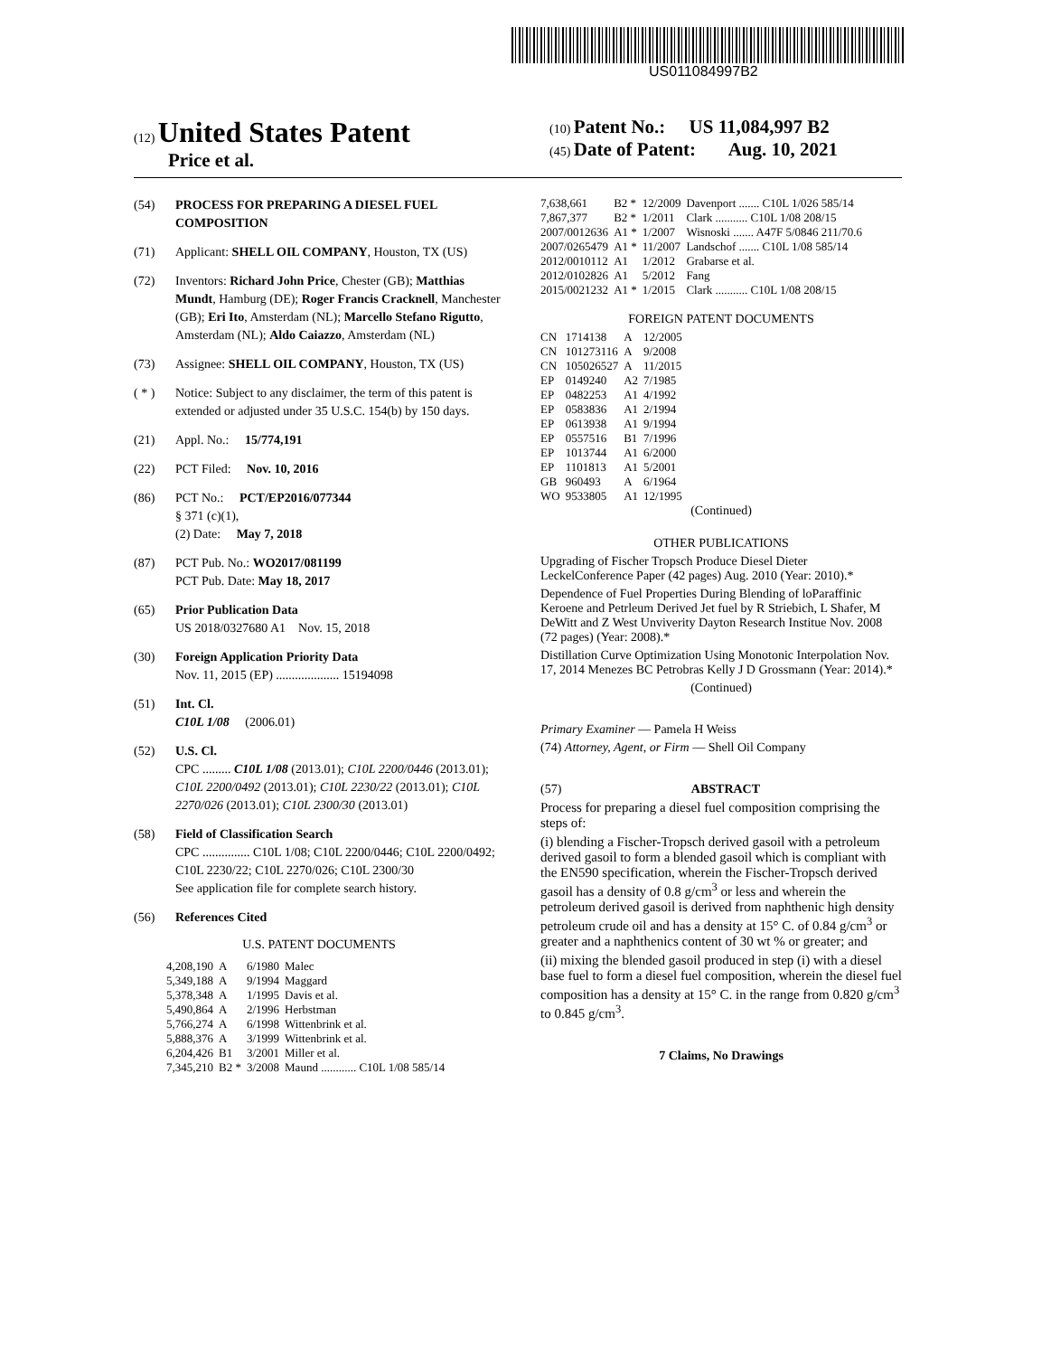US011084997B2
(12) United States Patent
Price et al.
(10) Patent No.: US 11,084,997 B2
(45) Date of Patent: Aug. 10, 2021
(54) PROCESS FOR PREPARING A DIESEL FUEL COMPOSITION
(71) Applicant: SHELL OIL COMPANY, Houston, TX (US)
(72) Inventors: Richard John Price, Chester (GB); Matthias Mundt, Hamburg (DE); Roger Francis Cracknell, Manchester (GB); Eri Ito, Amsterdam (NL); Marcello Stefano Rigutto, Amsterdam (NL); Aldo Caiazzo, Amsterdam (NL)
(73) Assignee: SHELL OIL COMPANY, Houston, TX (US)
( * ) Notice: Subject to any disclaimer, the term of this patent is extended or adjusted under 35 U.S.C. 154(b) by 150 days.
(21) Appl. No.: 15/774,191
(22) PCT Filed: Nov. 10, 2016
(86) PCT No.: PCT/EP2016/077344
§ 371 (c)(1),
(2) Date: May 7, 2018
(87) PCT Pub. No.: WO2017/081199
PCT Pub. Date: May 18, 2017
(65) Prior Publication Data
US 2018/0327680 A1 Nov. 15, 2018
(30) Foreign Application Priority Data
Nov. 11, 2015 (EP) .................... 15194098
(51) Int. Cl.
C10L 1/08 (2006.01)
(52) U.S. Cl.
CPC ......... C10L 1/08 (2013.01); C10L 2200/0446 (2013.01); C10L 2200/0492 (2013.01); C10L 2230/22 (2013.01); C10L 2270/026 (2013.01); C10L 2300/30 (2013.01)
(58) Field of Classification Search
CPC ............... C10L 1/08; C10L 2200/0446; C10L 2200/0492; C10L 2230/22; C10L 2270/026; C10L 2300/30
See application file for complete search history.
(56) References Cited
U.S. PATENT DOCUMENTS
| 4,208,190 | A | 6/1980 | Malec |
| 5,349,188 | A | 9/1994 | Maggard |
| 5,378,348 | A | 1/1995 | Davis et al. |
| 5,490,864 | A | 2/1996 | Herbstman |
| 5,766,274 | A | 6/1998 | Wittenbrink et al. |
| 5,888,376 | A | 3/1999 | Wittenbrink et al. |
| 6,204,426 | B1 | 3/2001 | Miller et al. |
| 7,345,210 | B2 * | 3/2008 | Maund ............ C10L 1/08 585/14 |
| 7,638,661 | B2 * | 12/2009 | Davenport ....... C10L 1/026 585/14 |
| 7,867,377 | B2 * | 1/2011 | Clark ........... C10L 1/08 208/15 |
| 2007/0012636 | A1 * | 1/2007 | Wisnoski ....... A47F 5/0846 211/70.6 |
| 2007/0265479 | A1 * | 11/2007 | Landschof ....... C10L 1/08 585/14 |
| 2012/0010112 | A1 | 1/2012 | Grabarse et al. |
| 2012/0102826 | A1 | 5/2012 | Fang |
| 2015/0021232 | A1 * | 1/2015 | Clark ........... C10L 1/08 208/15 |
FOREIGN PATENT DOCUMENTS
| CN | 1714138 | A | 12/2005 |
| CN | 101273116 | A | 9/2008 |
| CN | 105026527 | A | 11/2015 |
| EP | 0149240 | A2 | 7/1985 |
| EP | 0482253 | A1 | 4/1992 |
| EP | 0583836 | A1 | 2/1994 |
| EP | 0613938 | A1 | 9/1994 |
| EP | 0557516 | B1 | 7/1996 |
| EP | 1013744 | A1 | 6/2000 |
| EP | 1101813 | A1 | 5/2001 |
| GB | 960493 | A | 6/1964 |
| WO | 9533805 | A1 | 12/1995 |
(Continued)
OTHER PUBLICATIONS
Upgrading of Fischer Tropsch Produce Diesel Dieter LeckelConference Paper (42 pages) Aug. 2010 (Year: 2010).*
Dependence of Fuel Properties During Blending of loParaffinic Keroene and Petrleum Derived Jet fuel by R Striebich, L Shafer, M DeWitt and Z West Unviverity Dayton Research Institue Nov. 2008 (72 pages) (Year: 2008).*
Distillation Curve Optimization Using Monotonic Interpolation Nov. 17, 2014 Menezes BC Petrobras Kelly J D Grossmann (Year: 2014).*
(Continued)
Primary Examiner — Pamela H Weiss
(74) Attorney, Agent, or Firm — Shell Oil Company
(57) ABSTRACT
Process for preparing a diesel fuel composition comprising the steps of:
(i) blending a Fischer-Tropsch derived gasoil with a petroleum derived gasoil to form a blended gasoil which is compliant with the EN590 specification, wherein the Fischer-Tropsch derived gasoil has a density of 0.8 g/cm<sup>3</sup> or less and wherein the petroleum derived gasoil is derived from naphthenic high density petroleum crude oil and has a density at 15° C. of 0.84 g/cm<sup>3</sup> or greater and a naphthenics content of 30 wt % or greater; and
(ii) mixing the blended gasoil produced in step (i) with a diesel base fuel to form a diesel fuel composition, wherein the diesel fuel composition has a density at 15° C. in the range from 0.820 g/cm<sup>3</sup> to 0.845 g/cm<sup>3</sup>.
7 Claims, No Drawings